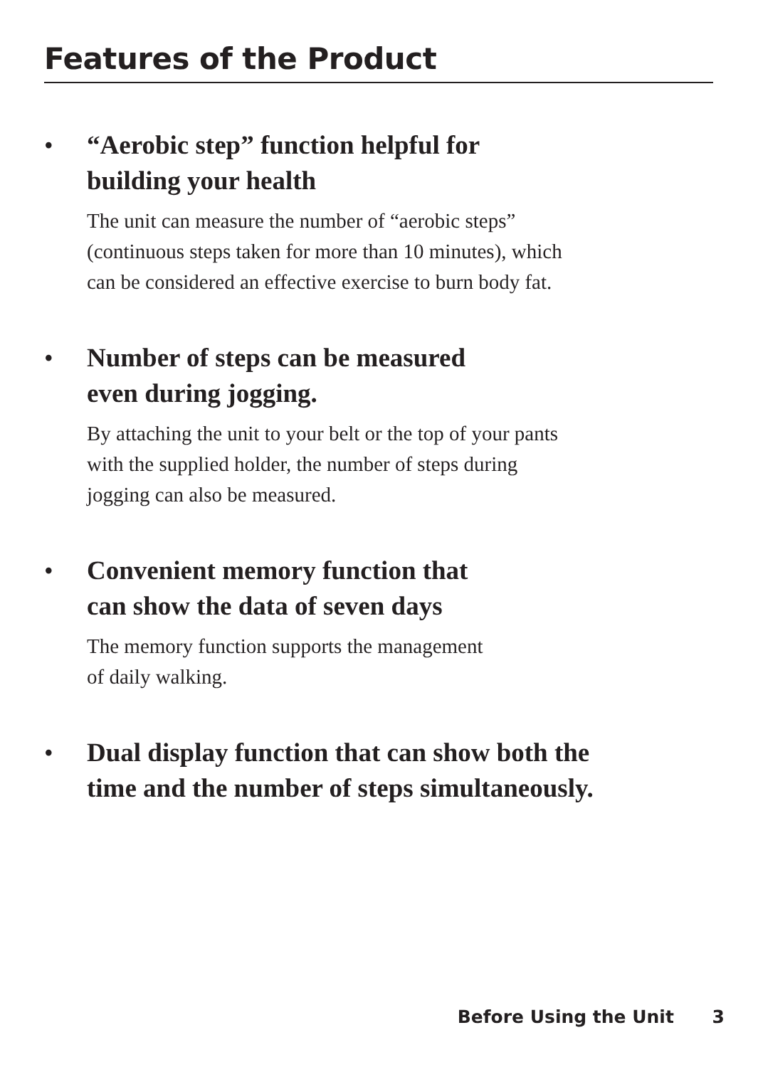Features of the Product
• “Aerobic step” function helpful for
building your health
The unit can measure the number of “aerobic steps”
(continuous steps taken for more than 10 minutes), which
can be considered an effective exercise to burn body fat.
• Number of steps can be measured
even during jogging.
By attaching the unit to your belt or the top of your pants
with the supplied holder, the number of steps during
jogging can also be measured.
• Convenient memory function that
can show the data of seven days
The memory function supports the management
of daily walking.
• Dual display function that can show both the
time and the number of steps simultaneously.
Before Using the Unit 3